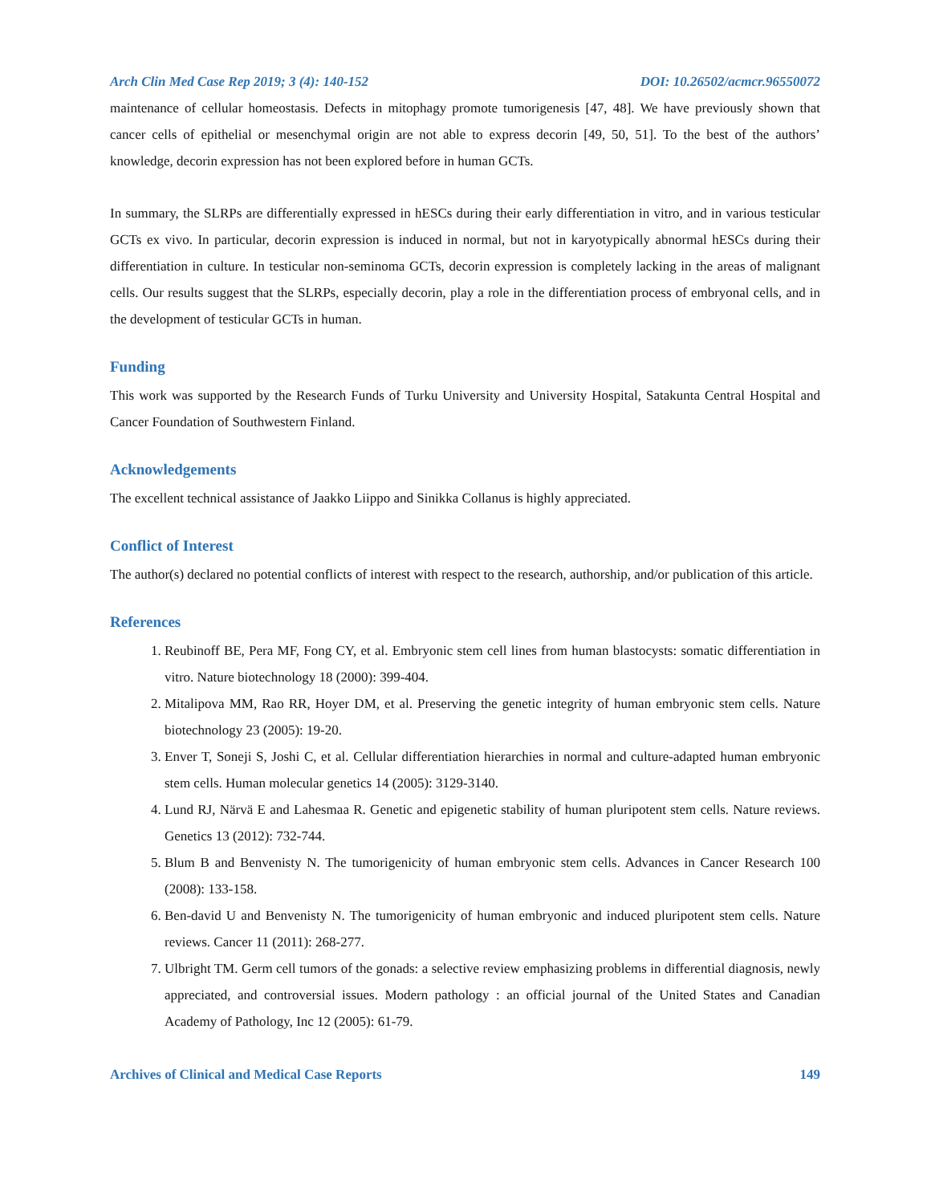Arch Clin Med Case Rep 2019; 3 (4): 140-152 DOI: 10.26502/acmcr.96550072
maintenance of cellular homeostasis. Defects in mitophagy promote tumorigenesis [47, 48]. We have previously shown that cancer cells of epithelial or mesenchymal origin are not able to express decorin [49, 50, 51]. To the best of the authors’ knowledge, decorin expression has not been explored before in human GCTs.
In summary, the SLRPs are differentially expressed in hESCs during their early differentiation in vitro, and in various testicular GCTs ex vivo. In particular, decorin expression is induced in normal, but not in karyotypically abnormal hESCs during their differentiation in culture. In testicular non-seminoma GCTs, decorin expression is completely lacking in the areas of malignant cells. Our results suggest that the SLRPs, especially decorin, play a role in the differentiation process of embryonal cells, and in the development of testicular GCTs in human.
Funding
This work was supported by the Research Funds of Turku University and University Hospital, Satakunta Central Hospital and Cancer Foundation of Southwestern Finland.
Acknowledgements
The excellent technical assistance of Jaakko Liippo and Sinikka Collanus is highly appreciated.
Conflict of Interest
The author(s) declared no potential conflicts of interest with respect to the research, authorship, and/or publication of this article.
References
1. Reubinoff BE, Pera MF, Fong CY, et al. Embryonic stem cell lines from human blastocysts: somatic differentiation in vitro. Nature biotechnology 18 (2000): 399-404.
2. Mitalipova MM, Rao RR, Hoyer DM, et al. Preserving the genetic integrity of human embryonic stem cells. Nature biotechnology 23 (2005): 19-20.
3. Enver T, Soneji S, Joshi C, et al. Cellular differentiation hierarchies in normal and culture-adapted human embryonic stem cells. Human molecular genetics 14 (2005): 3129-3140.
4. Lund RJ, Närvä E and Lahesmaa R. Genetic and epigenetic stability of human pluripotent stem cells. Nature reviews. Genetics 13 (2012): 732-744.
5. Blum B and Benvenisty N. The tumorigenicity of human embryonic stem cells. Advances in Cancer Research 100 (2008): 133-158.
6. Ben-david U and Benvenisty N. The tumorigenicity of human embryonic and induced pluripotent stem cells. Nature reviews. Cancer 11 (2011): 268-277.
7. Ulbright TM. Germ cell tumors of the gonads: a selective review emphasizing problems in differential diagnosis, newly appreciated, and controversial issues. Modern pathology : an official journal of the United States and Canadian Academy of Pathology, Inc 12 (2005): 61-79.
Archives of Clinical and Medical Case Reports 149